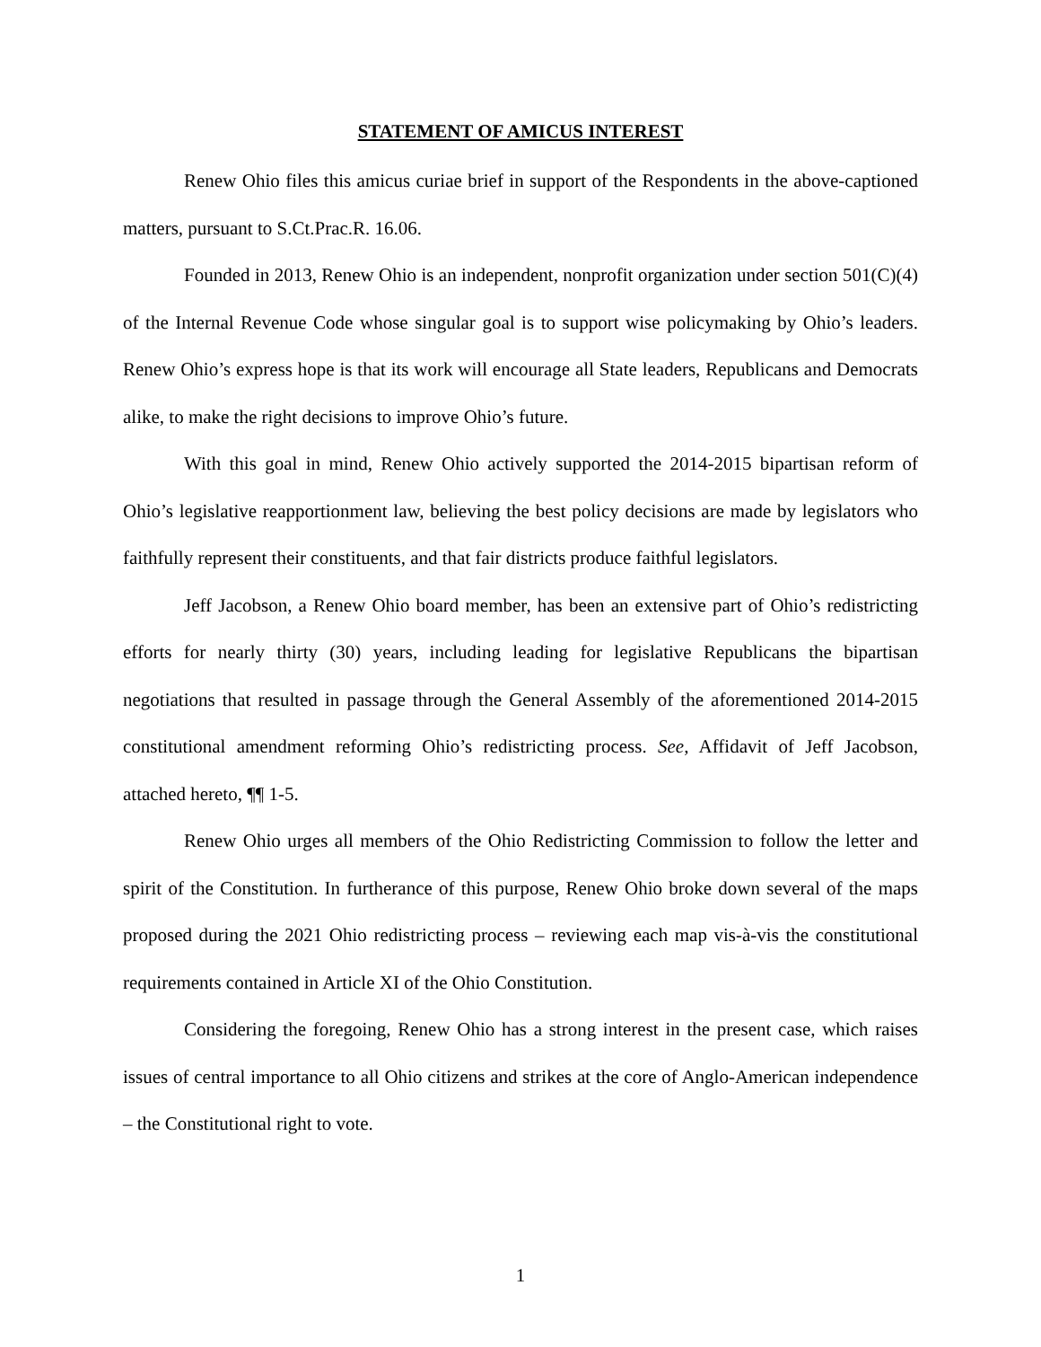STATEMENT OF AMICUS INTEREST
Renew Ohio files this amicus curiae brief in support of the Respondents in the above-captioned matters, pursuant to S.Ct.Prac.R. 16.06.
Founded in 2013, Renew Ohio is an independent, nonprofit organization under section 501(C)(4) of the Internal Revenue Code whose singular goal is to support wise policymaking by Ohio’s leaders. Renew Ohio’s express hope is that its work will encourage all State leaders, Republicans and Democrats alike, to make the right decisions to improve Ohio’s future.
With this goal in mind, Renew Ohio actively supported the 2014-2015 bipartisan reform of Ohio’s legislative reapportionment law, believing the best policy decisions are made by legislators who faithfully represent their constituents, and that fair districts produce faithful legislators.
Jeff Jacobson, a Renew Ohio board member, has been an extensive part of Ohio’s redistricting efforts for nearly thirty (30) years, including leading for legislative Republicans the bipartisan negotiations that resulted in passage through the General Assembly of the aforementioned 2014-2015 constitutional amendment reforming Ohio’s redistricting process. See, Affidavit of Jeff Jacobson, attached hereto, ¶¶ 1-5.
Renew Ohio urges all members of the Ohio Redistricting Commission to follow the letter and spirit of the Constitution. In furtherance of this purpose, Renew Ohio broke down several of the maps proposed during the 2021 Ohio redistricting process – reviewing each map vis-à-vis the constitutional requirements contained in Article XI of the Ohio Constitution.
Considering the foregoing, Renew Ohio has a strong interest in the present case, which raises issues of central importance to all Ohio citizens and strikes at the core of Anglo-American independence – the Constitutional right to vote.
1